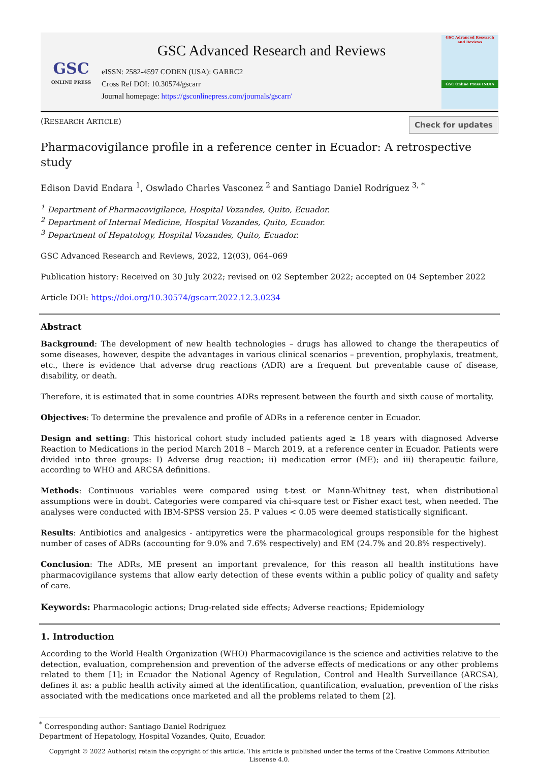GSC
ONLINE PRESS
GSC Advanced Research and Reviews
eISSN: 2582-4597 CODEN (USA): GARRC2
Cross Ref DOI: 10.30574/gscarr
Journal homepage: https://gsconlinepress.com/journals/gscarr/
GSC Advanced Research and Reviews
GSC Online Press INDIA
(RESEARCH ARTICLE)
Check for updates
Pharmacovigilance profile in a reference center in Ecuador: A retrospective study
Edison David Endara <sup>1</sup>, Oswlado Charles Vasconez <sup>2</sup> and Santiago Daniel Rodríguez <sup>3, *</sup>
<sup>1</sup> Department of Pharmacovigilance, Hospital Vozandes, Quito, Ecuador.
<sup>2</sup> Department of Internal Medicine, Hospital Vozandes, Quito, Ecuador.
<sup>3</sup> Department of Hepatology, Hospital Vozandes, Quito, Ecuador.
GSC Advanced Research and Reviews, 2022, 12(03), 064–069
Publication history: Received on 30 July 2022; revised on 02 September 2022; accepted on 04 September 2022
Article DOI: https://doi.org/10.30574/gscarr.2022.12.3.0234
Abstract
Background: The development of new health technologies – drugs has allowed to change the therapeutics of some diseases, however, despite the advantages in various clinical scenarios – prevention, prophylaxis, treatment, etc., there is evidence that adverse drug reactions (ADR) are a frequent but preventable cause of disease, disability, or death.
Therefore, it is estimated that in some countries ADRs represent between the fourth and sixth cause of mortality.
Objectives: To determine the prevalence and profile of ADRs in a reference center in Ecuador.
Design and setting: This historical cohort study included patients aged ≥ 18 years with diagnosed Adverse Reaction to Medications in the period March 2018 – March 2019, at a reference center in Ecuador. Patients were divided into three groups: I) Adverse drug reaction; ii) medication error (ME); and iii) therapeutic failure, according to WHO and ARCSA definitions.
Methods: Continuous variables were compared using t-test or Mann-Whitney test, when distributional assumptions were in doubt. Categories were compared via chi-square test or Fisher exact test, when needed. The analyses were conducted with IBM-SPSS version 25. P values < 0.05 were deemed statistically significant.
Results: Antibiotics and analgesics - antipyretics were the pharmacological groups responsible for the highest number of cases of ADRs (accounting for 9.0% and 7.6% respectively) and EM (24.7% and 20.8% respectively).
Conclusion: The ADRs, ME present an important prevalence, for this reason all health institutions have pharmacovigilance systems that allow early detection of these events within a public policy of quality and safety of care.
Keywords: Pharmacologic actions; Drug-related side effects; Adverse reactions; Epidemiology
1. Introduction
According to the World Health Organization (WHO) Pharmacovigilance is the science and activities relative to the detection, evaluation, comprehension and prevention of the adverse effects of medications or any other problems related to them [1]; in Ecuador the National Agency of Regulation, Control and Health Surveillance (ARCSA), defines it as: a public health activity aimed at the identification, quantification, evaluation, prevention of the risks associated with the medications once marketed and all the problems related to them [2].
<sup>*</sup> Corresponding author: Santiago Daniel Rodríguez
Department of Hepatology, Hospital Vozandes, Quito, Ecuador.
Copyright © 2022 Author(s) retain the copyright of this article. This article is published under the terms of the Creative Commons Attribution Liscense 4.0.